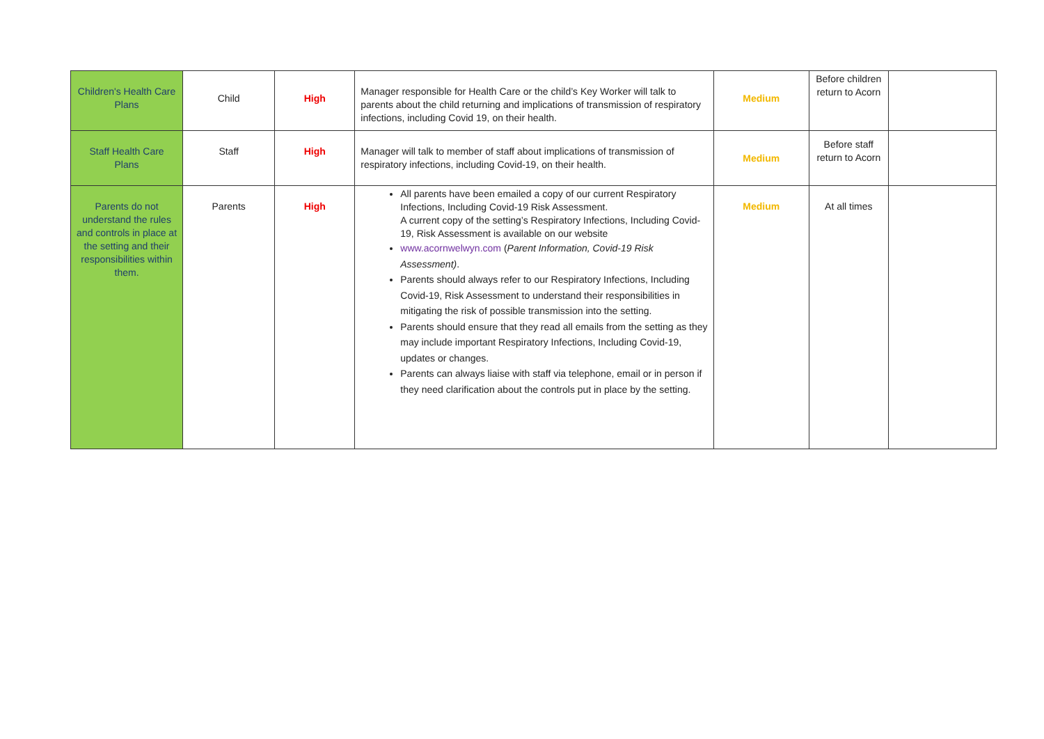| Children's Health Care Plans | Child | High | Manager responsible for Health Care or the child’s Key Worker will talk to parents about the child returning and implications of transmission of respiratory infections, including Covid 19, on their health. | Medium | Before children return to Acorn | |
| Staff Health Care Plans | Staff | High | Manager will talk to member of staff about implications of transmission of respiratory infections, including Covid-19, on their health. | Medium | Before staff return to Acorn | |
| Parents do not understand the rules and controls in place at the setting and their responsibilities within them. | Parents | High | All parents have been emailed a copy of our current Respiratory Infections, Including Covid-19 Risk Assessment. A current copy of the setting’s Respiratory Infections, Including Covid-19, Risk Assessment is available on our website www.acornwelwyn.com ( Parent Information, Covid-19 Risk Assessment) . Parents should always refer to our Respiratory Infections, Including Covid-19, Risk Assessment to understand their responsibilities in mitigating the risk of possible transmission into the setting. Parents should ensure that they read all emails from the setting as they may include important Respiratory Infections, Including Covid-19, updates or changes. Parents can always liaise with staff via telephone, email or in person if they need clarification about the controls put in place by the setting. | Medium | At all times | |